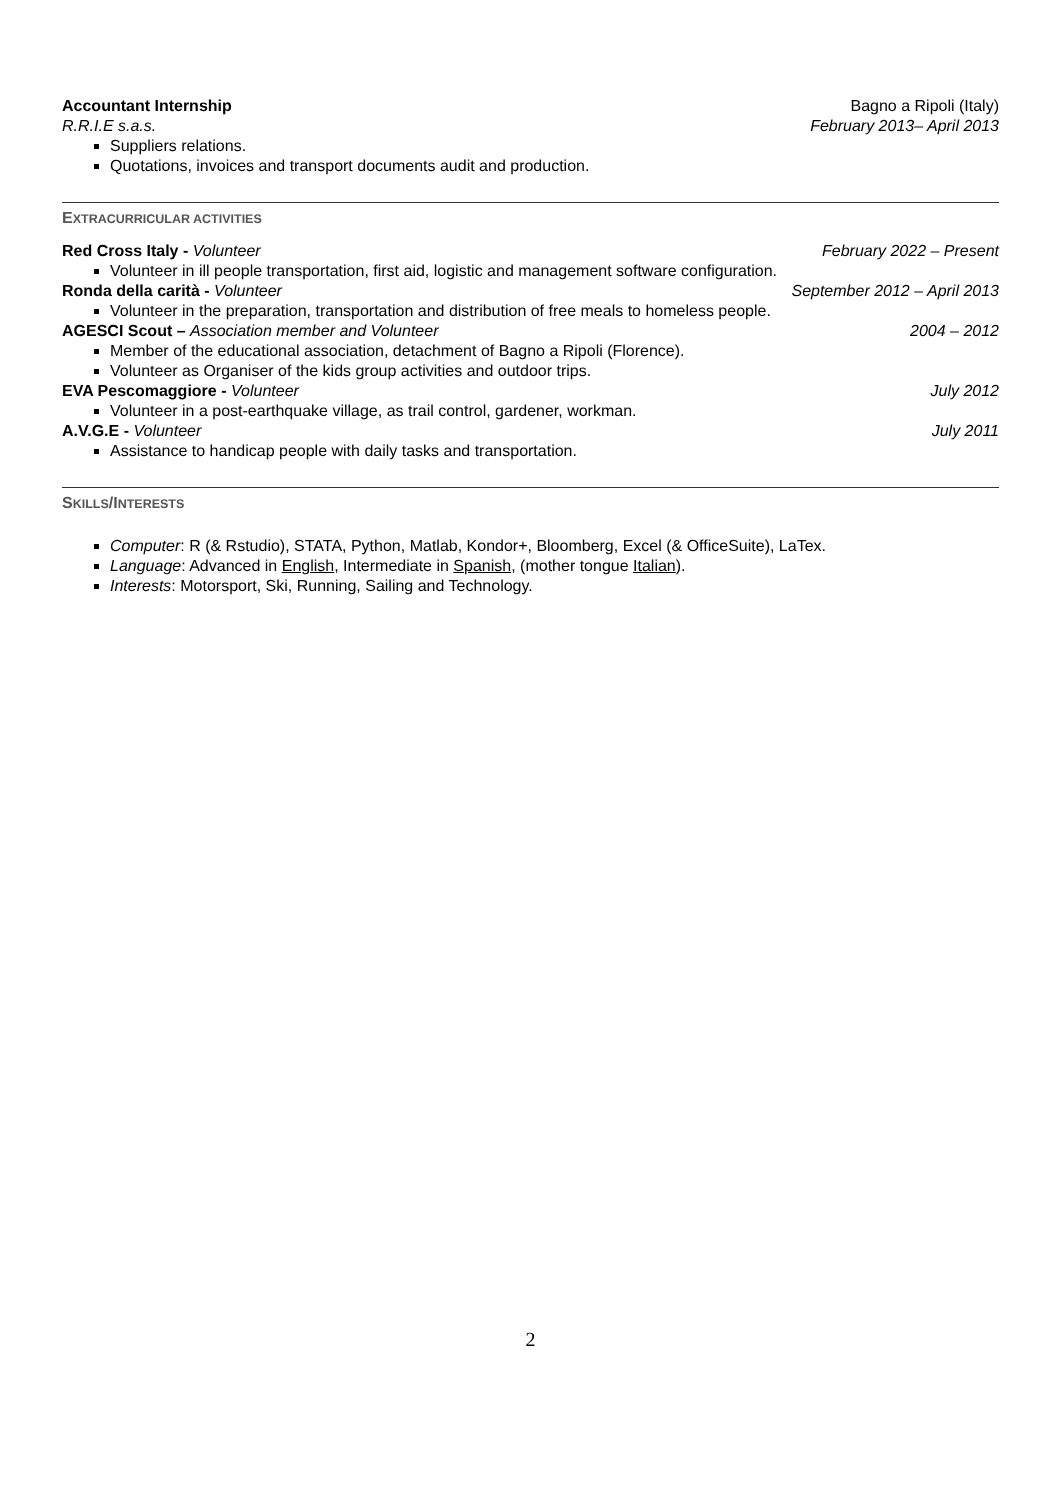Accountant Internship Bagno a Ripoli (Italy)
R.R.I.E s.a.s. February 2013– April 2013
Suppliers relations.
Quotations, invoices and transport documents audit and production.
EXTRACURRICULAR ACTIVITIES
Red Cross Italy - Volunteer February 2022 – Present
Volunteer in ill people transportation, first aid, logistic and management software configuration.
Ronda della carità - Volunteer September 2012 – April 2013
Volunteer in the preparation, transportation and distribution of free meals to homeless people.
AGESCI Scout – Association member and Volunteer 2004 – 2012
Member of the educational association, detachment of Bagno a Ripoli (Florence).
Volunteer as Organiser of the kids group activities and outdoor trips.
EVA Pescomaggiore - Volunteer July 2012
Volunteer in a post-earthquake village, as trail control, gardener, workman.
A.V.G.E - Volunteer July 2011
Assistance to handicap people with daily tasks and transportation.
SKILLS/INTERESTS
Computer: R (& Rstudio), STATA, Python, Matlab, Kondor+, Bloomberg, Excel (& OfficeSuite), LaTex.
Language: Advanced in English, Intermediate in Spanish, (mother tongue Italian).
Interests: Motorsport, Ski, Running, Sailing and Technology.
2